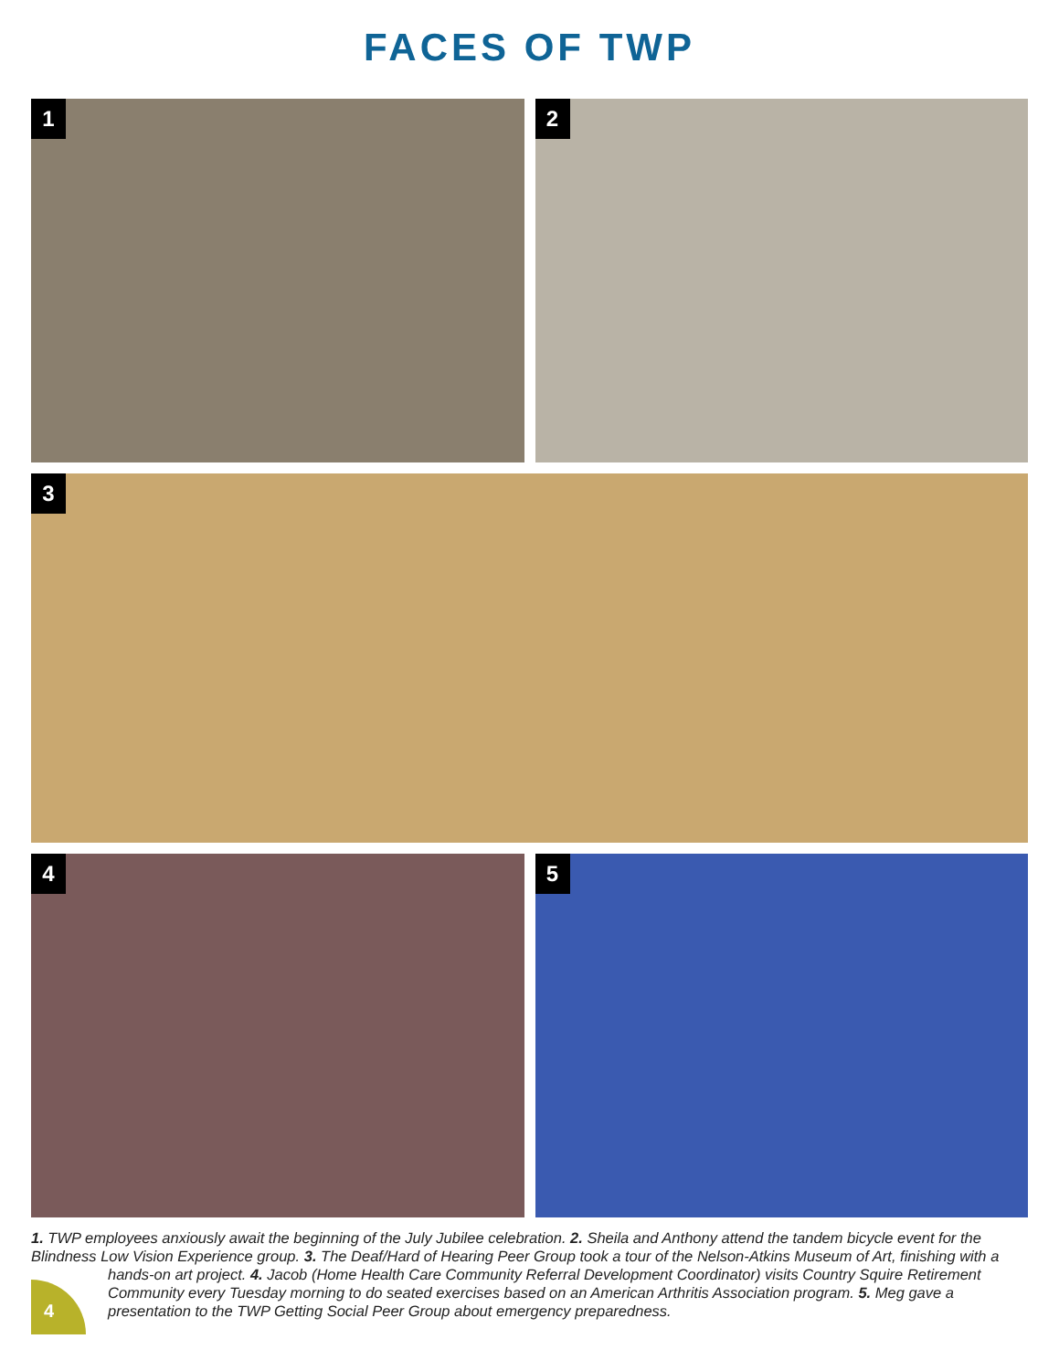FACES OF TWP
1
2
3
4
5
1. TWP employees anxiously await the beginning of the July Jubilee celebration. 2. Sheila and Anthony attend the tandem bicycle event for the Blindness Low Vision Experience group. 3. The Deaf/Hard of Hearing Peer Group took a tour of the Nelson-Atkins Museum of Art, finishing with a
hands-on art project. 4. Jacob (Home Health Care Community Referral Development Coordinator) visits Country Squire Retirement Community every Tuesday morning to do seated exercises based on an American Arthritis Association program. 5. Meg gave a presentation to the TWP Getting Social Peer Group about emergency preparedness.
4